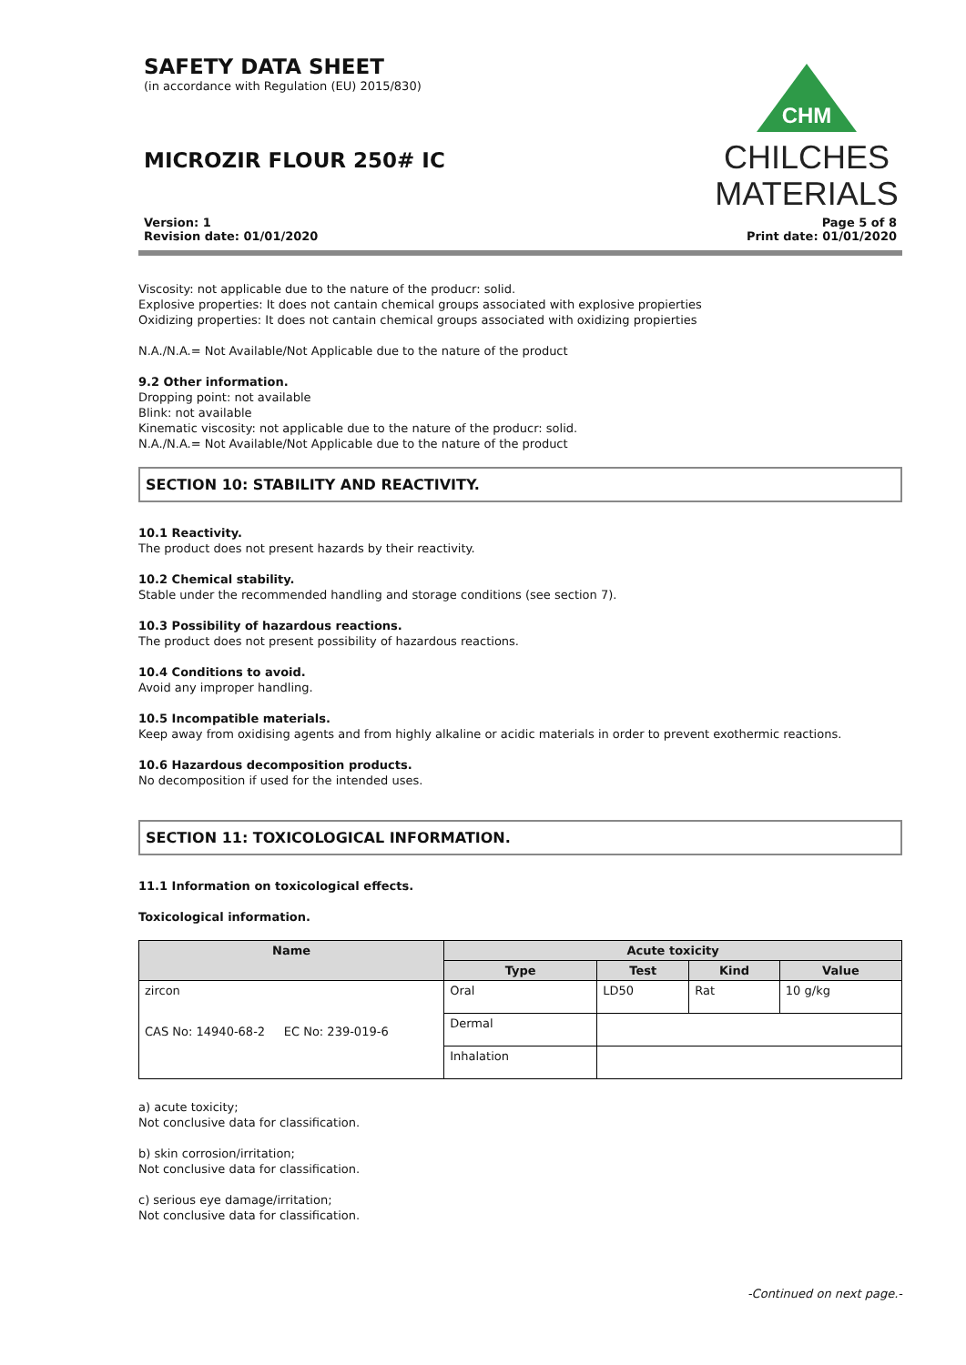SAFETY DATA SHEET
(in accordance with Regulation (EU) 2015/830)
MICROZIR FLOUR 250# IC
CHM
CHILCHES
MATERIALS
Version: 1
Revision date: 01/01/2020
Page 5 of 8
Print date: 01/01/2020
Viscosity: not applicable due to the nature of the producr: solid.
Explosive properties: It does not cantain chemical groups associated with explosive propierties
Oxidizing properties: It does not cantain chemical groups associated with oxidizing propierties
N.A./N.A.= Not Available/Not Applicable due to the nature of the product
9.2 Other information.
Dropping point: not available
Blink: not available
Kinematic viscosity: not applicable due to the nature of the producr: solid.
N.A./N.A.= Not Available/Not Applicable due to the nature of the product
SECTION 10: STABILITY AND REACTIVITY.
10.1 Reactivity.
The product does not present hazards by their reactivity.
10.2 Chemical stability.
Stable under the recommended handling and storage conditions (see section 7).
10.3 Possibility of hazardous reactions.
The product does not present possibility of hazardous reactions.
10.4 Conditions to avoid.
Avoid any improper handling.
10.5 Incompatible materials.
Keep away from oxidising agents and from highly alkaline or acidic materials in order to prevent exothermic reactions.
10.6 Hazardous decomposition products.
No decomposition if used for the intended uses.
SECTION 11: TOXICOLOGICAL INFORMATION.
11.1 Information on toxicological effects.
Toxicological information.
| Name | Acute toxicity | | | |
| --- | --- | --- | --- | --- |
| | Type | Test | Kind | Value |
| zircon CAS No: 14940-68-2 EC No: 239-019-6 | Oral | LD50 | Rat | 10 g/kg |
| | Dermal | | | |
| | Inhalation | | | |
a) acute toxicity;
Not conclusive data for classification.
b) skin corrosion/irritation;
Not conclusive data for classification.
c) serious eye damage/irritation;
Not conclusive data for classification.
-Continued on next page.-